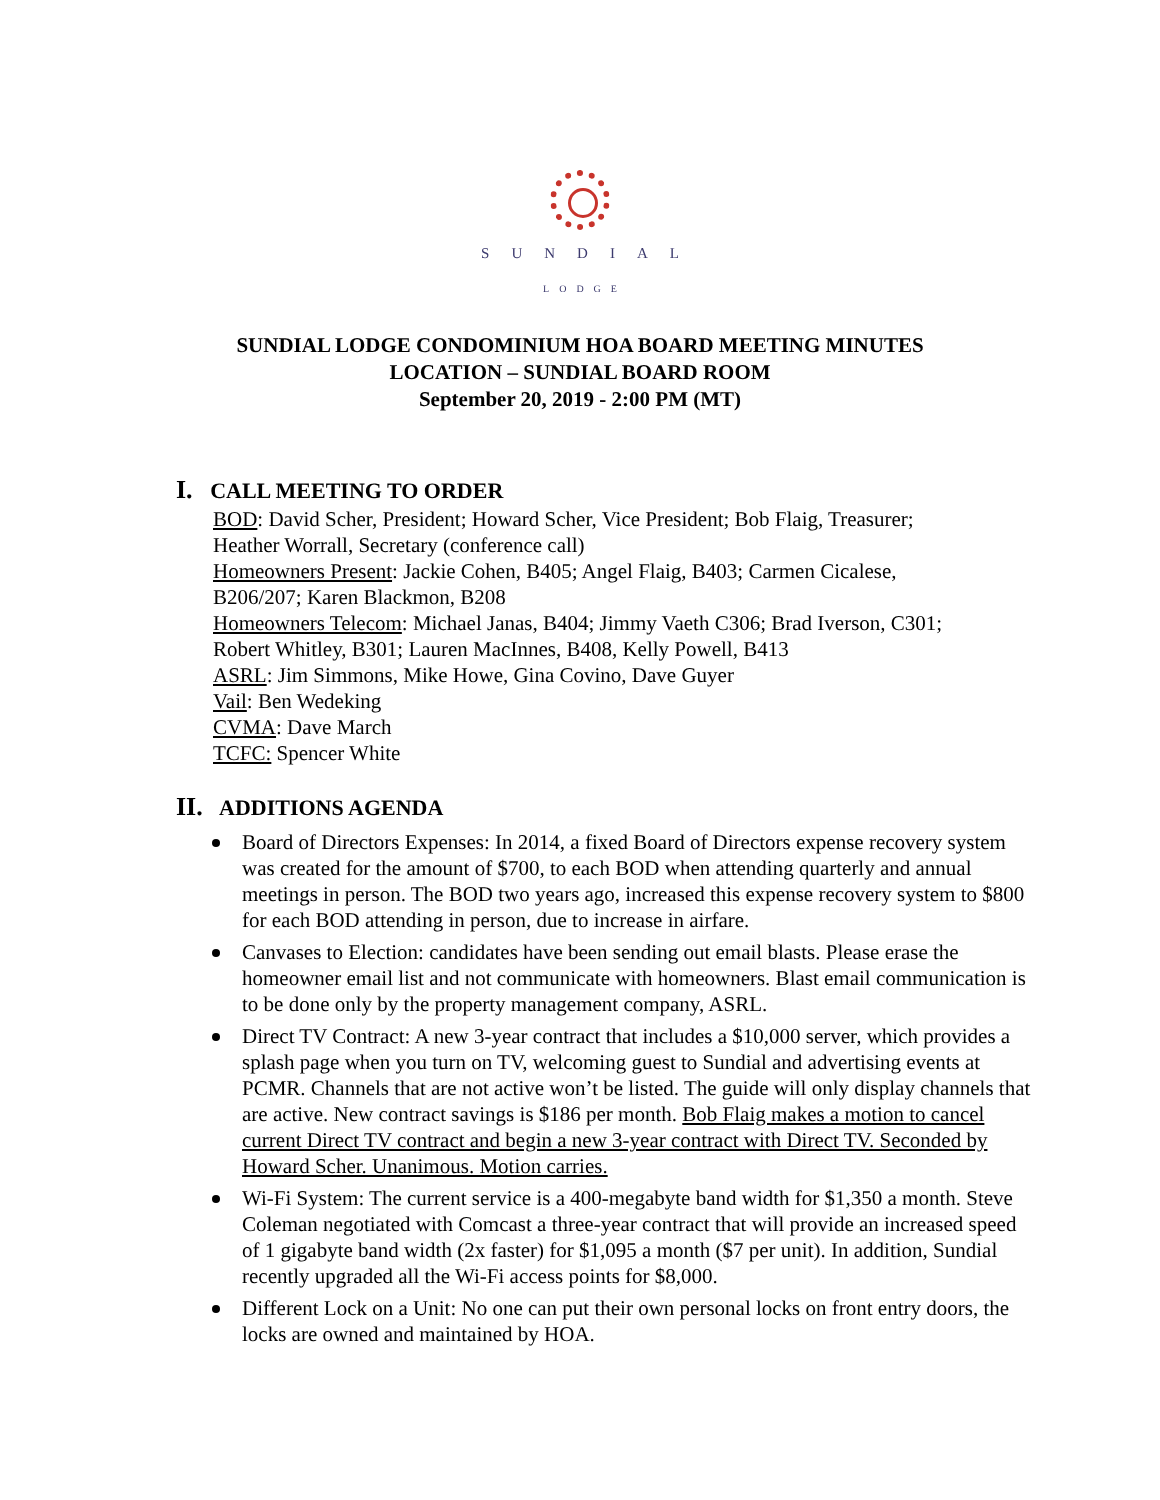SUNDIAL
LODGE
SUNDIAL LODGE CONDOMINIUM HOA BOARD MEETING MINUTES
LOCATION – SUNDIAL BOARD ROOM
September 20, 2019 - 2:00 PM (MT)
I. CALL MEETING TO ORDER
BOD: David Scher, President; Howard Scher, Vice President; Bob Flaig, Treasurer;
Heather Worrall, Secretary (conference call)
Homeowners Present: Jackie Cohen, B405; Angel Flaig, B403; Carmen Cicalese,
B206/207; Karen Blackmon, B208
Homeowners Telecom: Michael Janas, B404; Jimmy Vaeth C306; Brad Iverson, C301;
Robert Whitley, B301; Lauren MacInnes, B408, Kelly Powell, B413
ASRL: Jim Simmons, Mike Howe, Gina Covino, Dave Guyer
Vail: Ben Wedeking
CVMA: Dave March
TCFC: Spencer White
II. ADDITIONS AGENDA
Board of Directors Expenses: In 2014, a fixed Board of Directors expense recovery system was created for the amount of $700, to each BOD when attending quarterly and annual meetings in person. The BOD two years ago, increased this expense recovery system to $800 for each BOD attending in person, due to increase in airfare.
Canvases to Election: candidates have been sending out email blasts. Please erase the homeowner email list and not communicate with homeowners. Blast email communication is to be done only by the property management company, ASRL.
Direct TV Contract: A new 3-year contract that includes a $10,000 server, which provides a splash page when you turn on TV, welcoming guest to Sundial and advertising events at PCMR. Channels that are not active won’t be listed. The guide will only display channels that are active. New contract savings is $186 per month. Bob Flaig makes a motion to cancel current Direct TV contract and begin a new 3-year contract with Direct TV. Seconded by Howard Scher. Unanimous. Motion carries.
Wi-Fi System: The current service is a 400-megabyte band width for $1,350 a month. Steve Coleman negotiated with Comcast a three-year contract that will provide an increased speed of 1 gigabyte band width (2x faster) for $1,095 a month ($7 per unit). In addition, Sundial recently upgraded all the Wi-Fi access points for $8,000.
Different Lock on a Unit: No one can put their own personal locks on front entry doors, the locks are owned and maintained by HOA.